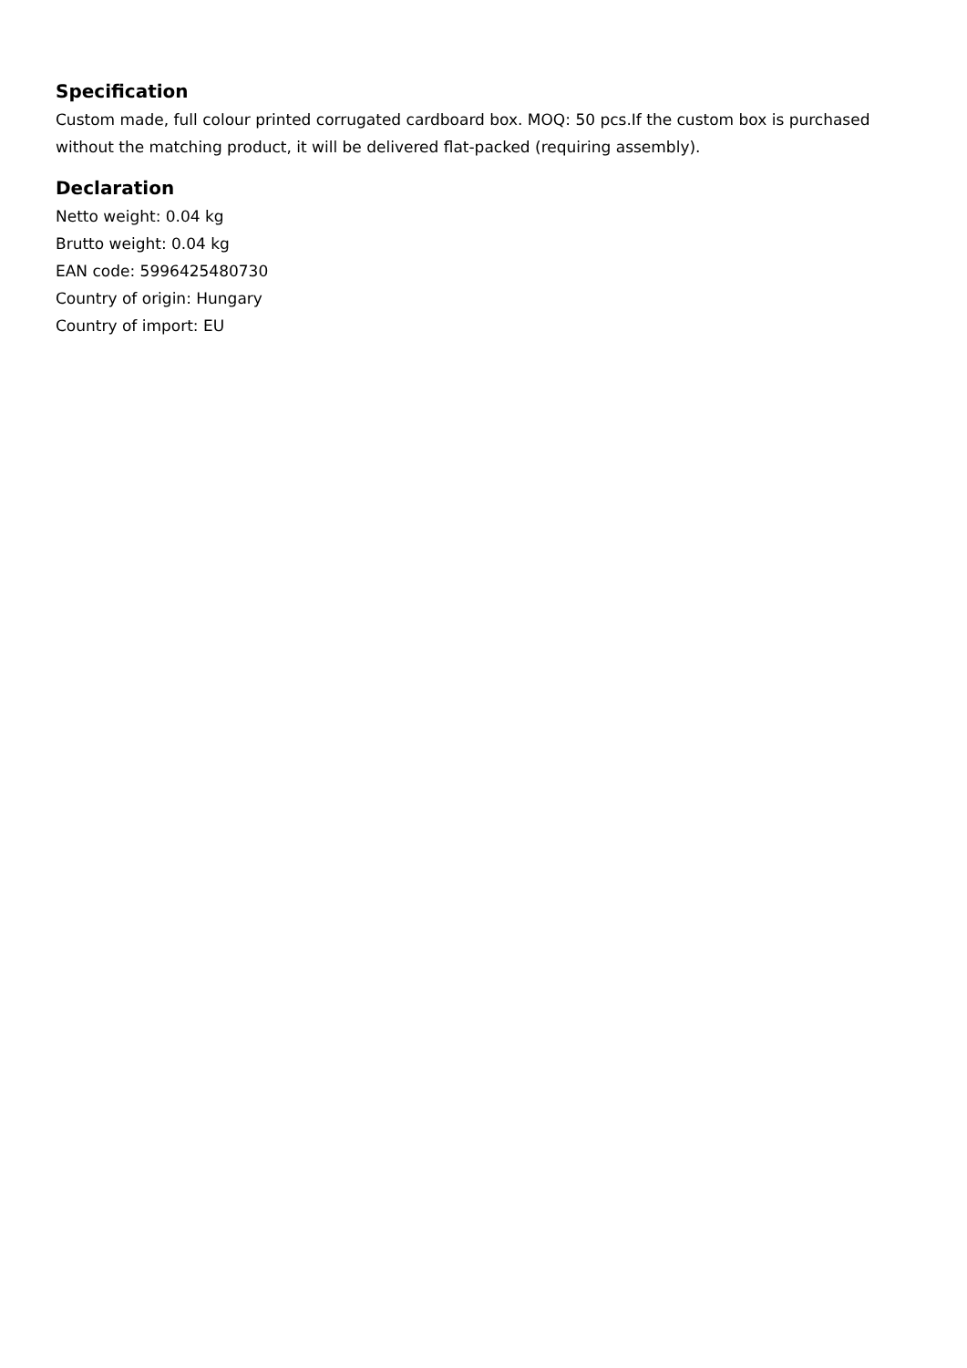Specification
Custom made, full colour printed corrugated cardboard box. MOQ: 50 pcs.If the custom box is purchased without the matching product, it will be delivered flat-packed (requiring assembly).
Declaration
Netto weight: 0.04 kg
Brutto weight: 0.04 kg
EAN code: 5996425480730
Country of origin: Hungary
Country of import: EU